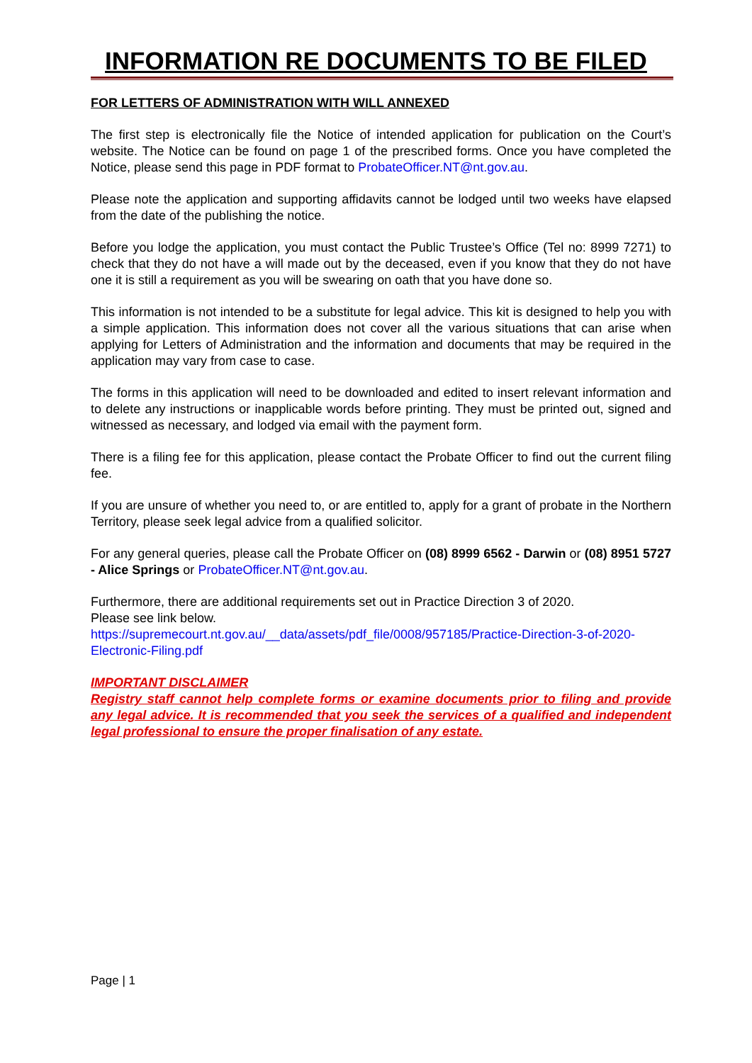INFORMATION RE DOCUMENTS TO BE FILED
FOR LETTERS OF ADMINISTRATION WITH WILL ANNEXED
The first step is electronically file the Notice of intended application for publication on the Court’s website. The Notice can be found on page 1 of the prescribed forms. Once you have completed the Notice, please send this page in PDF format to ProbateOfficer.NT@nt.gov.au.
Please note the application and supporting affidavits cannot be lodged until two weeks have elapsed from the date of the publishing the notice.
Before you lodge the application, you must contact the Public Trustee’s Office (Tel no: 8999 7271) to check that they do not have a will made out by the deceased, even if you know that they do not have one it is still a requirement as you will be swearing on oath that you have done so.
This information is not intended to be a substitute for legal advice. This kit is designed to help you with a simple application. This information does not cover all the various situations that can arise when applying for Letters of Administration and the information and documents that may be required in the application may vary from case to case.
The forms in this application will need to be downloaded and edited to insert relevant information and to delete any instructions or inapplicable words before printing. They must be printed out, signed and witnessed as necessary, and lodged via email with the payment form.
There is a filing fee for this application, please contact the Probate Officer to find out the current filing fee.
If you are unsure of whether you need to, or are entitled to, apply for a grant of probate in the Northern Territory, please seek legal advice from a qualified solicitor.
For any general queries, please call the Probate Officer on (08) 8999 6562 - Darwin or (08) 8951 5727 - Alice Springs or ProbateOfficer.NT@nt.gov.au.
Furthermore, there are additional requirements set out in Practice Direction 3 of 2020.
Please see link below.
https://supremecourt.nt.gov.au/__data/assets/pdf_file/0008/957185/Practice-Direction-3-of-2020-Electronic-Filing.pdf
IMPORTANT DISCLAIMER
Registry staff cannot help complete forms or examine documents prior to filing and provide any legal advice. It is recommended that you seek the services of a qualified and independent legal professional to ensure the proper finalisation of any estate.
Page | 1